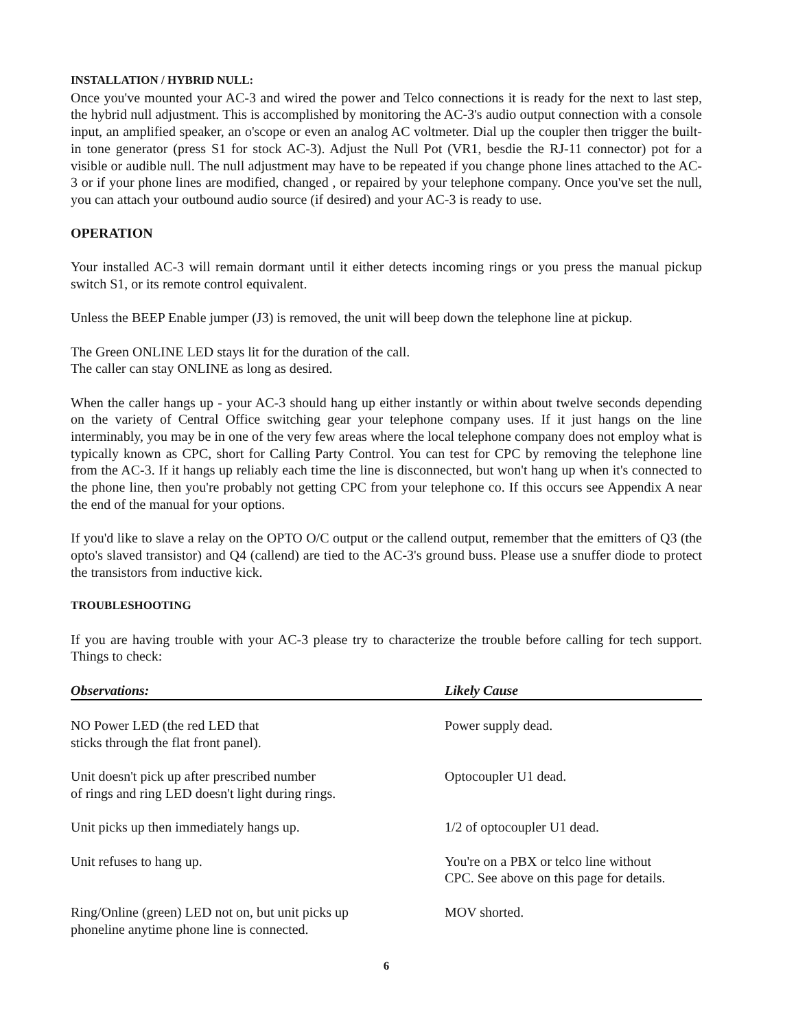INSTALLATION / HYBRID NULL:
Once you've mounted your AC-3 and wired the power and Telco connections it is ready for the next to last step, the hybrid null adjustment. This is accomplished by monitoring the AC-3's audio output connection with a console input, an amplified speaker, an o'scope or even an analog AC voltmeter. Dial up the coupler then trigger the built-in tone generator (press S1 for stock AC-3). Adjust the Null Pot (VR1, besdie the RJ-11 connector) pot for a visible or audible null. The null adjustment may have to be repeated if you change phone lines attached to the AC-3 or if your phone lines are modified, changed , or repaired by your telephone company. Once you've set the null, you can attach your outbound audio source (if desired) and your AC-3 is ready to use.
OPERATION
Your installed AC-3 will remain dormant until it either detects incoming rings or you press the manual pickup switch S1, or its remote control equivalent.
Unless the BEEP Enable jumper (J3) is removed, the unit will beep down the telephone line at pickup.
The Green ONLINE LED stays lit for the duration of the call.
The caller can stay ONLINE as long as desired.
When the caller hangs up - your AC-3 should hang up either instantly or within about twelve seconds depending on the variety of Central Office switching gear your telephone company uses. If it just hangs on the line interminably, you may be in one of the very few areas where the local telephone company does not employ what is typically known as CPC, short for Calling Party Control. You can test for CPC by removing the telephone line from the AC-3. If it hangs up reliably each time the line is disconnected, but won't hang up when it's connected to the phone line, then you're probably not getting CPC from your telephone co. If this occurs see Appendix A near the end of the manual for your options.
If you'd like to slave a relay on the OPTO O/C output or the callend output, remember that the emitters of Q3 (the opto's slaved transistor) and Q4 (callend) are tied to the AC-3's ground buss. Please use a snuffer diode to protect the transistors from inductive kick.
TROUBLESHOOTING
If you are having trouble with your AC-3 please try to characterize the trouble before calling for tech support. Things to check:
| Observations: | Likely Cause |
| --- | --- |
| NO Power LED (the red LED that sticks through the flat front panel). | Power supply dead. |
| Unit doesn't pick up after prescribed number of rings and ring LED doesn't light during rings. | Optocoupler U1 dead. |
| Unit picks up then immediately hangs up. | 1/2 of optocoupler U1 dead. |
| Unit refuses to hang up. | You're on a PBX or telco line without CPC. See above on this page for details. |
| Ring/Online (green) LED not on, but unit picks up phoneline anytime phone line is connected. | MOV shorted. |
6